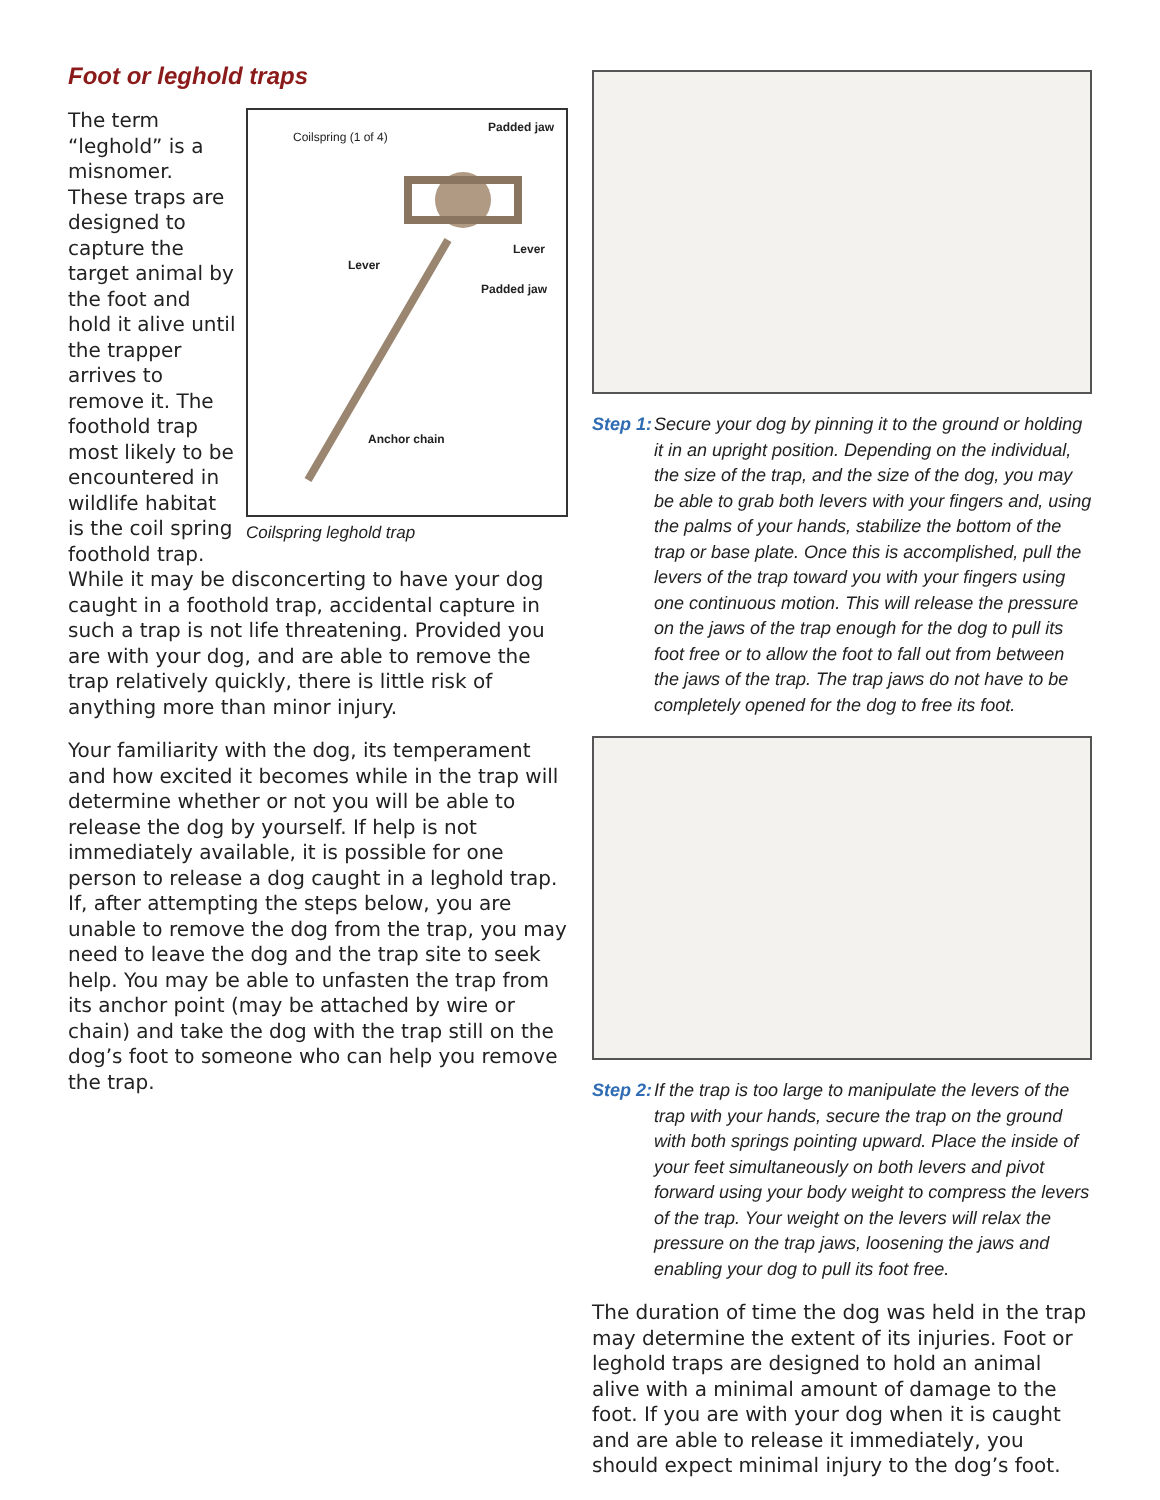Foot or leghold traps
Coilspring (1 of 4)
Padded jaw
Lever
Lever
Padded jaw
Anchor chain
Coilspring leghold trap
The term “leghold” is a misnomer. These traps are designed to capture the target animal by the foot and hold it alive until the trapper arrives to remove it. The foothold trap most likely to be encountered in wildlife habitat is the coil spring foothold trap. While it may be disconcerting to have your dog caught in a foothold trap, accidental capture in such a trap is not life threatening. Provided you are with your dog, and are able to remove the trap relatively quickly, there is little risk of anything more than minor injury.
Your familiarity with the dog, its temperament and how excited it becomes while in the trap will determine whether or not you will be able to release the dog by yourself. If help is not immediately available, it is possible for one person to release a dog caught in a leghold trap. If, after attempting the steps below, you are unable to remove the dog from the trap, you may need to leave the dog and the trap site to seek help. You may be able to unfasten the trap from its anchor point (may be attached by wire or chain) and take the dog with the trap still on the dog’s foot to someone who can help you remove the trap.
Step 1: Secure your dog by pinning it to the ground or holding it in an upright position. Depending on the individual, the size of the trap, and the size of the dog, you may be able to grab both levers with your fingers and, using the palms of your hands, stabilize the bottom of the trap or base plate. Once this is accomplished, pull the levers of the trap toward you with your fingers using one continuous motion. This will release the pressure on the jaws of the trap enough for the dog to pull its foot free or to allow the foot to fall out from between the jaws of the trap. The trap jaws do not have to be completely opened for the dog to free its foot.
Step 2: If the trap is too large to manipulate the levers of the trap with your hands, secure the trap on the ground with both springs pointing upward. Place the inside of your feet simultaneously on both levers and pivot forward using your body weight to compress the levers of the trap. Your weight on the levers will relax the pressure on the trap jaws, loosening the jaws and enabling your dog to pull its foot free.
The duration of time the dog was held in the trap may determine the extent of its injuries. Foot or leghold traps are designed to hold an animal alive with a minimal amount of damage to the foot. If you are with your dog when it is caught and are able to release it immediately, you should expect minimal injury to the dog’s foot.